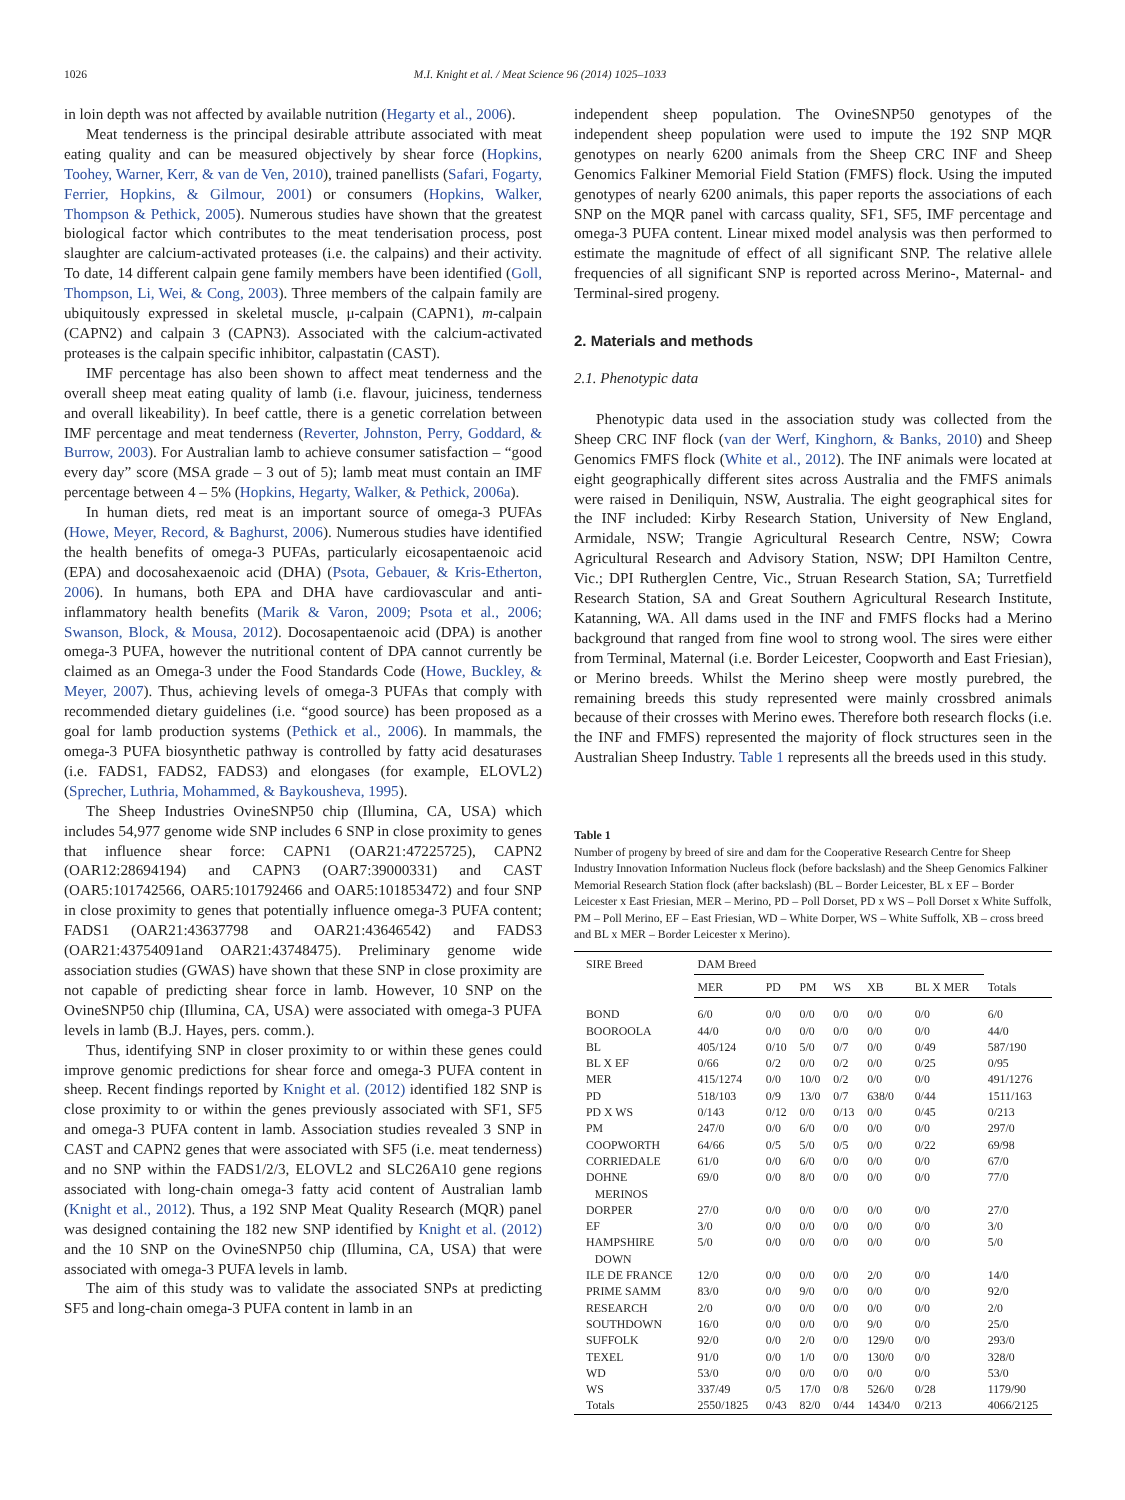1026 M.I. Knight et al. / Meat Science 96 (2014) 1025–1033
in loin depth was not affected by available nutrition (Hegarty et al., 2006).
Meat tenderness is the principal desirable attribute associated with meat eating quality and can be measured objectively by shear force (Hopkins, Toohey, Warner, Kerr, & van de Ven, 2010), trained panellists (Safari, Fogarty, Ferrier, Hopkins, & Gilmour, 2001) or consumers (Hopkins, Walker, Thompson & Pethick, 2005). Numerous studies have shown that the greatest biological factor which contributes to the meat tenderisation process, post slaughter are calcium-activated proteases (i.e. the calpains) and their activity. To date, 14 different calpain gene family members have been identified (Goll, Thompson, Li, Wei, & Cong, 2003). Three members of the calpain family are ubiquitously expressed in skeletal muscle, μ-calpain (CAPN1), m-calpain (CAPN2) and calpain 3 (CAPN3). Associated with the calcium-activated proteases is the calpain specific inhibitor, calpastatin (CAST).
IMF percentage has also been shown to affect meat tenderness and the overall sheep meat eating quality of lamb (i.e. flavour, juiciness, tenderness and overall likeability). In beef cattle, there is a genetic correlation between IMF percentage and meat tenderness (Reverter, Johnston, Perry, Goddard, & Burrow, 2003). For Australian lamb to achieve consumer satisfaction – “good every day” score (MSA grade – 3 out of 5); lamb meat must contain an IMF percentage between 4 – 5% (Hopkins, Hegarty, Walker, & Pethick, 2006a).
In human diets, red meat is an important source of omega-3 PUFAs (Howe, Meyer, Record, & Baghurst, 2006). Numerous studies have identified the health benefits of omega-3 PUFAs, particularly eicosapentaenoic acid (EPA) and docosahexaenoic acid (DHA) (Psota, Gebauer, & Kris-Etherton, 2006). In humans, both EPA and DHA have cardiovascular and anti-inflammatory health benefits (Marik & Varon, 2009; Psota et al., 2006; Swanson, Block, & Mousa, 2012). Docosapentaenoic acid (DPA) is another omega-3 PUFA, however the nutritional content of DPA cannot currently be claimed as an Omega-3 under the Food Standards Code (Howe, Buckley, & Meyer, 2007). Thus, achieving levels of omega-3 PUFAs that comply with recommended dietary guidelines (i.e. “good source) has been proposed as a goal for lamb production systems (Pethick et al., 2006). In mammals, the omega-3 PUFA biosynthetic pathway is controlled by fatty acid desaturases (i.e. FADS1, FADS2, FADS3) and elongases (for example, ELOVL2) (Sprecher, Luthria, Mohammed, & Baykousheva, 1995).
The Sheep Industries OvineSNP50 chip (Illumina, CA, USA) which includes 54,977 genome wide SNP includes 6 SNP in close proximity to genes that influence shear force: CAPN1 (OAR21:47225725), CAPN2 (OAR12:28694194) and CAPN3 (OAR7:39000331) and CAST (OAR5:101742566, OAR5:101792466 and OAR5:101853472) and four SNP in close proximity to genes that potentially influence omega-3 PUFA content; FADS1 (OAR21:43637798 and OAR21:43646542) and FADS3 (OAR21:43754091and OAR21:43748475). Preliminary genome wide association studies (GWAS) have shown that these SNP in close proximity are not capable of predicting shear force in lamb. However, 10 SNP on the OvineSNP50 chip (Illumina, CA, USA) were associated with omega-3 PUFA levels in lamb (B.J. Hayes, pers. comm.).
Thus, identifying SNP in closer proximity to or within these genes could improve genomic predictions for shear force and omega-3 PUFA content in sheep. Recent findings reported by Knight et al. (2012) identified 182 SNP is close proximity to or within the genes previously associated with SF1, SF5 and omega-3 PUFA content in lamb. Association studies revealed 3 SNP in CAST and CAPN2 genes that were associated with SF5 (i.e. meat tenderness) and no SNP within the FADS1/2/3, ELOVL2 and SLC26A10 gene regions associated with long-chain omega-3 fatty acid content of Australian lamb (Knight et al., 2012). Thus, a 192 SNP Meat Quality Research (MQR) panel was designed containing the 182 new SNP identified by Knight et al. (2012) and the 10 SNP on the OvineSNP50 chip (Illumina, CA, USA) that were associated with omega-3 PUFA levels in lamb.
The aim of this study was to validate the associated SNPs at predicting SF5 and long-chain omega-3 PUFA content in lamb in an
independent sheep population. The OvineSNP50 genotypes of the independent sheep population were used to impute the 192 SNP MQR genotypes on nearly 6200 animals from the Sheep CRC INF and Sheep Genomics Falkiner Memorial Field Station (FMFS) flock. Using the imputed genotypes of nearly 6200 animals, this paper reports the associations of each SNP on the MQR panel with carcass quality, SF1, SF5, IMF percentage and omega-3 PUFA content. Linear mixed model analysis was then performed to estimate the magnitude of effect of all significant SNP. The relative allele frequencies of all significant SNP is reported across Merino-, Maternal- and Terminal-sired progeny.
2. Materials and methods
2.1. Phenotypic data
Phenotypic data used in the association study was collected from the Sheep CRC INF flock (van der Werf, Kinghorn, & Banks, 2010) and Sheep Genomics FMFS flock (White et al., 2012). The INF animals were located at eight geographically different sites across Australia and the FMFS animals were raised in Deniliquin, NSW, Australia. The eight geographical sites for the INF included: Kirby Research Station, University of New England, Armidale, NSW; Trangie Agricultural Research Centre, NSW; Cowra Agricultural Research and Advisory Station, NSW; DPI Hamilton Centre, Vic.; DPI Rutherglen Centre, Vic., Struan Research Station, SA; Turretfield Research Station, SA and Great Southern Agricultural Research Institute, Katanning, WA. All dams used in the INF and FMFS flocks had a Merino background that ranged from fine wool to strong wool. The sires were either from Terminal, Maternal (i.e. Border Leicester, Coopworth and East Friesian), or Merino breeds. Whilst the Merino sheep were mostly purebred, the remaining breeds this study represented were mainly crossbred animals because of their crosses with Merino ewes. Therefore both research flocks (i.e. the INF and FMFS) represented the majority of flock structures seen in the Australian Sheep Industry. Table 1 represents all the breeds used in this study.
Table 1
Number of progeny by breed of sire and dam for the Cooperative Research Centre for Sheep Industry Innovation Information Nucleus flock (before backslash) and the Sheep Genomics Falkiner Memorial Research Station flock (after backslash) (BL – Border Leicester, BL x EF – Border Leicester x East Friesian, MER – Merino, PD – Poll Dorset, PD x WS – Poll Dorset x White Suffolk, PM – Poll Merino, EF – East Friesian, WD – White Dorper, WS – White Suffolk, XB – cross breed and BL x MER – Border Leicester x Merino).
| SIRE Breed | DAM Breed | | | | | | |
| --- | --- | --- | --- | --- | --- | --- | --- |
| | MER | PD | PM | WS | XB | BL X MER | Totals |
| BOND | 6/0 | 0/0 | 0/0 | 0/0 | 0/0 | 0/0 | 6/0 |
| BOOROOLA | 44/0 | 0/0 | 0/0 | 0/0 | 0/0 | 0/0 | 44/0 |
| BL | 405/124 | 0/10 | 5/0 | 0/7 | 0/0 | 0/49 | 587/190 |
| BL X EF | 0/66 | 0/2 | 0/0 | 0/2 | 0/0 | 0/25 | 0/95 |
| MER | 415/1274 | 0/0 | 10/0 | 0/2 | 0/0 | 0/0 | 491/1276 |
| PD | 518/103 | 0/9 | 13/0 | 0/7 | 638/0 | 0/44 | 1511/163 |
| PD X WS | 0/143 | 0/12 | 0/0 | 0/13 | 0/0 | 0/45 | 0/213 |
| PM | 247/0 | 0/0 | 6/0 | 0/0 | 0/0 | 0/0 | 297/0 |
| COOPWORTH | 64/66 | 0/5 | 5/0 | 0/5 | 0/0 | 0/22 | 69/98 |
| CORRIEDALE | 61/0 | 0/0 | 6/0 | 0/0 | 0/0 | 0/0 | 67/0 |
| DOHNE MERINOS | 69/0 | 0/0 | 8/0 | 0/0 | 0/0 | 0/0 | 77/0 |
| DORPER | 27/0 | 0/0 | 0/0 | 0/0 | 0/0 | 0/0 | 27/0 |
| EF | 3/0 | 0/0 | 0/0 | 0/0 | 0/0 | 0/0 | 3/0 |
| HAMPSHIRE DOWN | 5/0 | 0/0 | 0/0 | 0/0 | 0/0 | 0/0 | 5/0 |
| ILE DE FRANCE | 12/0 | 0/0 | 0/0 | 0/0 | 2/0 | 0/0 | 14/0 |
| PRIME SAMM | 83/0 | 0/0 | 9/0 | 0/0 | 0/0 | 0/0 | 92/0 |
| RESEARCH | 2/0 | 0/0 | 0/0 | 0/0 | 0/0 | 0/0 | 2/0 |
| SOUTHDOWN | 16/0 | 0/0 | 0/0 | 0/0 | 9/0 | 0/0 | 25/0 |
| SUFFOLK | 92/0 | 0/0 | 2/0 | 0/0 | 129/0 | 0/0 | 293/0 |
| TEXEL | 91/0 | 0/0 | 1/0 | 0/0 | 130/0 | 0/0 | 328/0 |
| WD | 53/0 | 0/0 | 0/0 | 0/0 | 0/0 | 0/0 | 53/0 |
| WS | 337/49 | 0/5 | 17/0 | 0/8 | 526/0 | 0/28 | 1179/90 |
| Totals | 2550/1825 | 0/43 | 82/0 | 0/44 | 1434/0 | 0/213 | 4066/2125 |